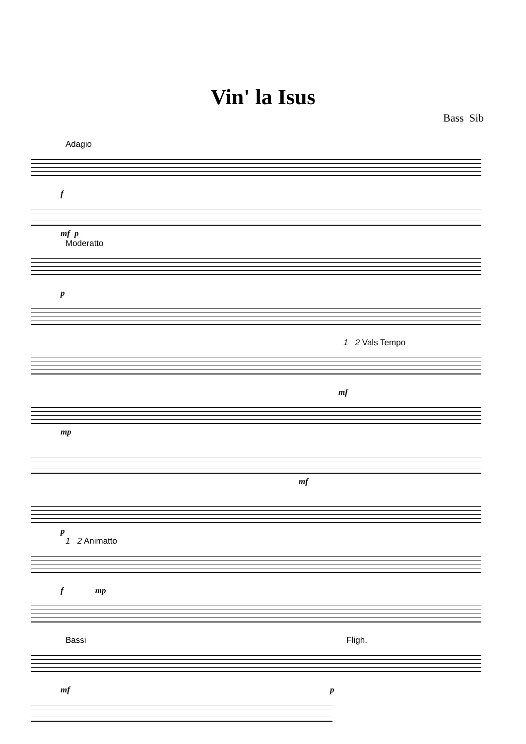Vin' la Isus
Bass Sib
Adagio
f
mf p
Moderatto
p
1 2 Vals Tempo
mf
mp
mf
p
1 2 Animatto
f mp
Bassi Fligh.
mf p